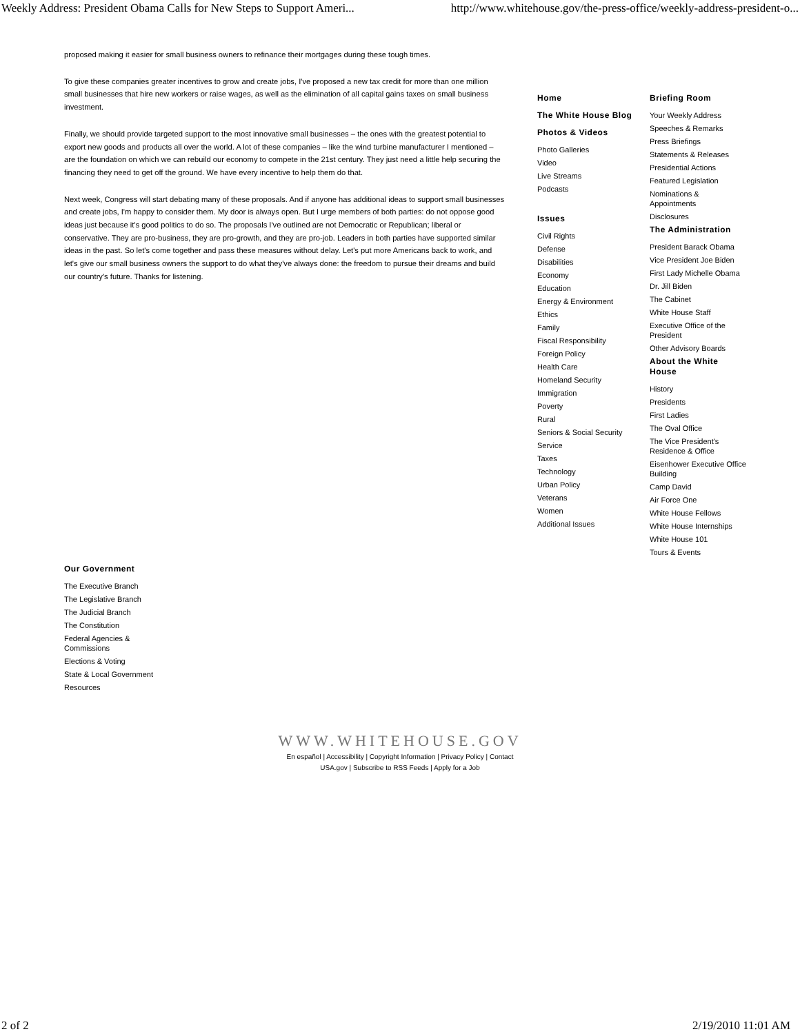Weekly Address: President Obama Calls for New Steps to Support Ameri... http://www.whitehouse.gov/the-press-office/weekly-address-president-o...
proposed making it easier for small business owners to refinance their mortgages during these tough times.
To give these companies greater incentives to grow and create jobs, I've proposed a new tax credit for more than one million small businesses that hire new workers or raise wages, as well as the elimination of all capital gains taxes on small business investment.
Finally, we should provide targeted support to the most innovative small businesses – the ones with the greatest potential to export new goods and products all over the world. A lot of these companies – like the wind turbine manufacturer I mentioned – are the foundation on which we can rebuild our economy to compete in the 21st century. They just need a little help securing the financing they need to get off the ground. We have every incentive to help them do that.
Next week, Congress will start debating many of these proposals. And if anyone has additional ideas to support small businesses and create jobs, I'm happy to consider them. My door is always open. But I urge members of both parties: do not oppose good ideas just because it's good politics to do so. The proposals I've outlined are not Democratic or Republican; liberal or conservative. They are pro-business, they are pro-growth, and they are pro-job. Leaders in both parties have supported similar ideas in the past. So let's come together and pass these measures without delay. Let's put more Americans back to work, and let's give our small business owners the support to do what they've always done: the freedom to pursue their dreams and build our country's future. Thanks for listening.
Home
The White House Blog
Photos & Videos
Photo Galleries
Video
Live Streams
Podcasts
Issues
Civil Rights
Defense
Disabilities
Economy
Education
Energy & Environment
Ethics
Family
Fiscal Responsibility
Foreign Policy
Health Care
Homeland Security
Immigration
Poverty
Rural
Seniors & Social Security
Service
Taxes
Technology
Urban Policy
Veterans
Women
Additional Issues
Briefing Room
Your Weekly Address
Speeches & Remarks
Press Briefings
Statements & Releases
Presidential Actions
Featured Legislation
Nominations & Appointments
Disclosures
The Administration
President Barack Obama
Vice President Joe Biden
First Lady Michelle Obama
Dr. Jill Biden
The Cabinet
White House Staff
Executive Office of the President
Other Advisory Boards
About the White House
History
Presidents
First Ladies
The Oval Office
The Vice President's Residence & Office
Eisenhower Executive Office Building
Camp David
Air Force One
White House Fellows
White House Internships
White House 101
Tours & Events
Our Government
The Executive Branch
The Legislative Branch
The Judicial Branch
The Constitution
Federal Agencies & Commissions
Elections & Voting
State & Local Government
Resources
WWW.WHITEHOUSE.GOV
En español | Accessibility | Copyright Information | Privacy Policy | Contact
USA.gov | Subscribe to RSS Feeds | Apply for a Job
2 of 2 2/19/2010 11:01 AM